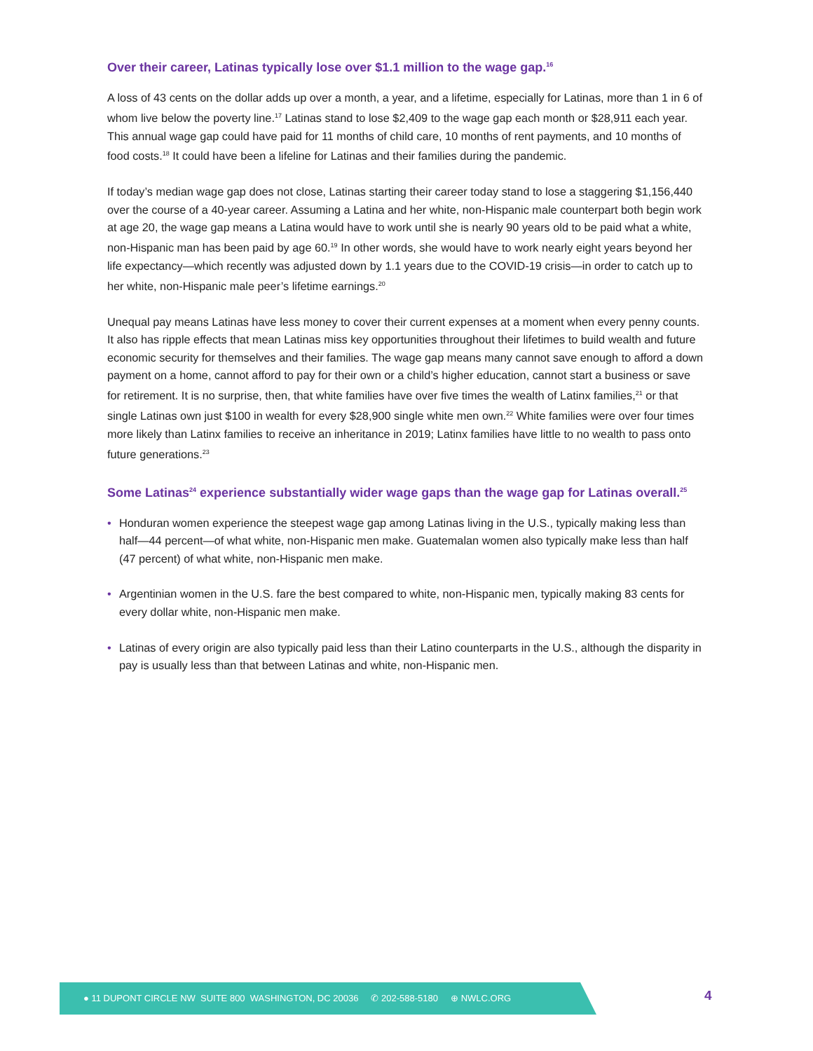Over their career, Latinas typically lose over $1.1 million to the wage gap.<sup>16</sup>
A loss of 43 cents on the dollar adds up over a month, a year, and a lifetime, especially for Latinas, more than 1 in 6 of whom live below the poverty line.<sup>17</sup> Latinas stand to lose $2,409 to the wage gap each month or $28,911 each year. This annual wage gap could have paid for 11 months of child care, 10 months of rent payments, and 10 months of food costs.<sup>18</sup> It could have been a lifeline for Latinas and their families during the pandemic.
If today’s median wage gap does not close, Latinas starting their career today stand to lose a staggering $1,156,440 over the course of a 40-year career. Assuming a Latina and her white, non-Hispanic male counterpart both begin work at age 20, the wage gap means a Latina would have to work until she is nearly 90 years old to be paid what a white, non-Hispanic man has been paid by age 60.<sup>19</sup> In other words, she would have to work nearly eight years beyond her life expectancy—which recently was adjusted down by 1.1 years due to the COVID-19 crisis—in order to catch up to her white, non-Hispanic male peer’s lifetime earnings.<sup>20</sup>
Unequal pay means Latinas have less money to cover their current expenses at a moment when every penny counts. It also has ripple effects that mean Latinas miss key opportunities throughout their lifetimes to build wealth and future economic security for themselves and their families. The wage gap means many cannot save enough to afford a down payment on a home, cannot afford to pay for their own or a child’s higher education, cannot start a business or save for retirement. It is no surprise, then, that white families have over five times the wealth of Latinx families,<sup>21</sup> or that single Latinas own just $100 in wealth for every $28,900 single white men own.<sup>22</sup> White families were over four times more likely than Latinx families to receive an inheritance in 2019; Latinx families have little to no wealth to pass onto future generations.<sup>23</sup>
Some Latinas<sup>24</sup> experience substantially wider wage gaps than the wage gap for Latinas overall.<sup>25</sup>
• Honduran women experience the steepest wage gap among Latinas living in the U.S., typically making less than half—44 percent—of what white, non-Hispanic men make. Guatemalan women also typically make less than half (47 percent) of what white, non-Hispanic men make.
• Argentinian women in the U.S. fare the best compared to white, non-Hispanic men, typically making 83 cents for every dollar white, non-Hispanic men make.
• Latinas of every origin are also typically paid less than their Latino counterparts in the U.S., although the disparity in pay is usually less than that between Latinas and white, non-Hispanic men.
● 11 DUPONT CIRCLE NW SUITE 800 WASHINGTON, DC 20036 ✆ 202-588-5180 ⊕ NWLC.ORG
4